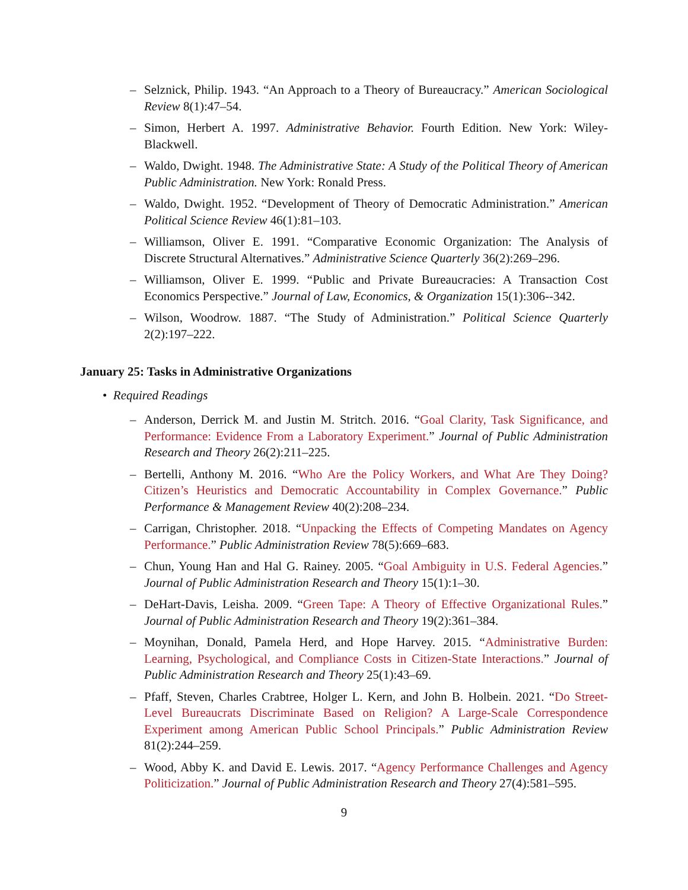– Selznick, Philip. 1943. “An Approach to a Theory of Bureaucracy.” American Sociological Review 8(1):47–54.
– Simon, Herbert A. 1997. Administrative Behavior. Fourth Edition. New York: Wiley-Blackwell.
– Waldo, Dwight. 1948. The Administrative State: A Study of the Political Theory of American Public Administration. New York: Ronald Press.
– Waldo, Dwight. 1952. “Development of Theory of Democratic Administration.” American Political Science Review 46(1):81–103.
– Williamson, Oliver E. 1991. “Comparative Economic Organization: The Analysis of Discrete Structural Alternatives.” Administrative Science Quarterly 36(2):269–296.
– Williamson, Oliver E. 1999. “Public and Private Bureaucracies: A Transaction Cost Economics Perspective.” Journal of Law, Economics, & Organization 15(1):306--342.
– Wilson, Woodrow. 1887. “The Study of Administration.” Political Science Quarterly 2(2):197–222.
January 25: Tasks in Administrative Organizations
• Required Readings
– Anderson, Derrick M. and Justin M. Stritch. 2016. “Goal Clarity, Task Significance, and Performance: Evidence From a Laboratory Experiment.” Journal of Public Administration Research and Theory 26(2):211–225.
– Bertelli, Anthony M. 2016. “Who Are the Policy Workers, and What Are They Doing? Citizen’s Heuristics and Democratic Accountability in Complex Governance.” Public Performance & Management Review 40(2):208–234.
– Carrigan, Christopher. 2018. “Unpacking the Effects of Competing Mandates on Agency Performance.” Public Administration Review 78(5):669–683.
– Chun, Young Han and Hal G. Rainey. 2005. “Goal Ambiguity in U.S. Federal Agencies.” Journal of Public Administration Research and Theory 15(1):1–30.
– DeHart-Davis, Leisha. 2009. “Green Tape: A Theory of Effective Organizational Rules.” Journal of Public Administration Research and Theory 19(2):361–384.
– Moynihan, Donald, Pamela Herd, and Hope Harvey. 2015. “Administrative Burden: Learning, Psychological, and Compliance Costs in Citizen-State Interactions.” Journal of Public Administration Research and Theory 25(1):43–69.
– Pfaff, Steven, Charles Crabtree, Holger L. Kern, and John B. Holbein. 2021. “Do Street-Level Bureaucrats Discriminate Based on Religion? A Large-Scale Correspondence Experiment among American Public School Principals.” Public Administration Review 81(2):244–259.
– Wood, Abby K. and David E. Lewis. 2017. “Agency Performance Challenges and Agency Politicization.” Journal of Public Administration Research and Theory 27(4):581–595.
9